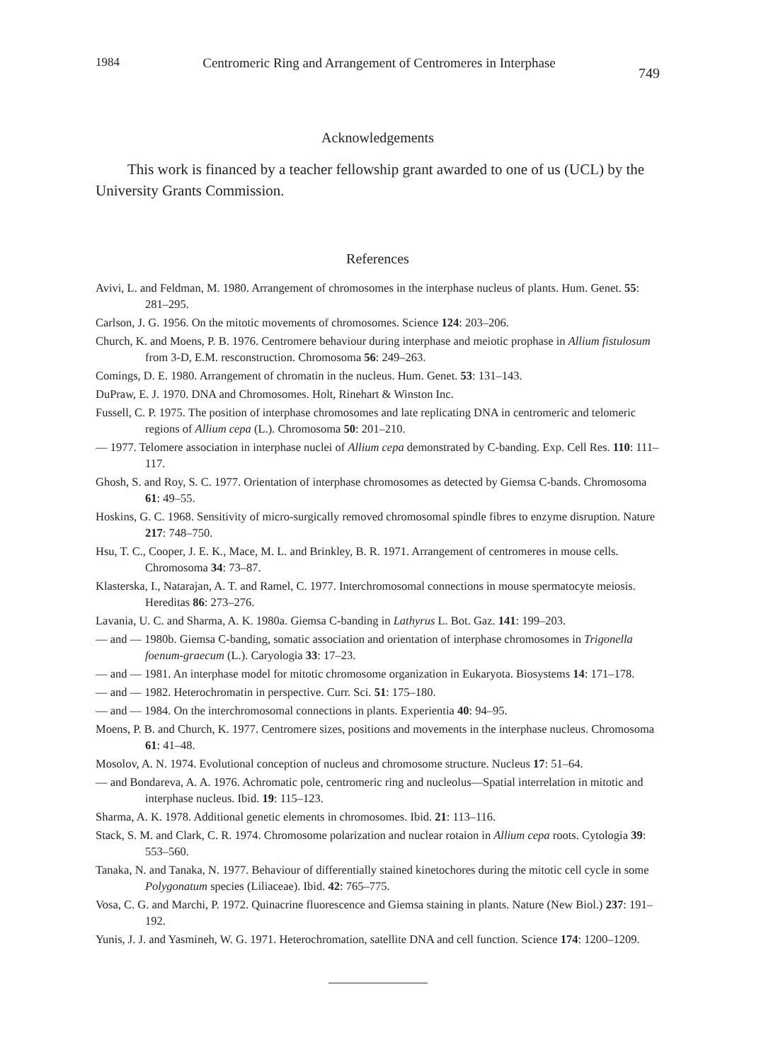1984 Centromeric Ring and Arrangement of Centromeres in Interphase 749
Acknowledgements
This work is financed by a teacher fellowship grant awarded to one of us (UCL) by the University Grants Commission.
References
Avivi, L. and Feldman, M. 1980. Arrangement of chromosomes in the interphase nucleus of plants. Hum. Genet. 55: 281–295.
Carlson, J. G. 1956. On the mitotic movements of chromosomes. Science 124: 203–206.
Church, K. and Moens, P. B. 1976. Centromere behaviour during interphase and meiotic prophase in Allium fistulosum from 3-D, E.M. resconstruction. Chromosoma 56: 249–263.
Comings, D. E. 1980. Arrangement of chromatin in the nucleus. Hum. Genet. 53: 131–143.
DuPraw, E. J. 1970. DNA and Chromosomes. Holt, Rinehart & Winston Inc.
Fussell, C. P. 1975. The position of interphase chromosomes and late replicating DNA in centromeric and telomeric regions of Allium cepa (L.). Chromosoma 50: 201–210.
— 1977. Telomere association in interphase nuclei of Allium cepa demonstrated by C-banding. Exp. Cell Res. 110: 111–117.
Ghosh, S. and Roy, S. C. 1977. Orientation of interphase chromosomes as detected by Giemsa C-bands. Chromosoma 61: 49–55.
Hoskins, G. C. 1968. Sensitivity of micro-surgically removed chromosomal spindle fibres to enzyme disruption. Nature 217: 748–750.
Hsu, T. C., Cooper, J. E. K., Mace, M. L. and Brinkley, B. R. 1971. Arrangement of centromeres in mouse cells. Chromosoma 34: 73–87.
Klasterska, I., Natarajan, A. T. and Ramel, C. 1977. Interchromosomal connections in mouse spermatocyte meiosis. Hereditas 86: 273–276.
Lavania, U. C. and Sharma, A. K. 1980a. Giemsa C-banding in Lathyrus L. Bot. Gaz. 141: 199–203.
— and — 1980b. Giemsa C-banding, somatic association and orientation of interphase chromosomes in Trigonella foenum-graecum (L.). Caryologia 33: 17–23.
— and — 1981. An interphase model for mitotic chromosome organization in Eukaryota. Biosystems 14: 171–178.
— and — 1982. Heterochromatin in perspective. Curr. Sci. 51: 175–180.
— and — 1984. On the interchromosomal connections in plants. Experientia 40: 94–95.
Moens, P. B. and Church, K. 1977. Centromere sizes, positions and movements in the interphase nucleus. Chromosoma 61: 41–48.
Mosolov, A. N. 1974. Evolutional conception of nucleus and chromosome structure. Nucleus 17: 51–64.
— and Bondareva, A. A. 1976. Achromatic pole, centromeric ring and nucleolus—Spatial interrelation in mitotic and interphase nucleus. Ibid. 19: 115–123.
Sharma, A. K. 1978. Additional genetic elements in chromosomes. Ibid. 21: 113–116.
Stack, S. M. and Clark, C. R. 1974. Chromosome polarization and nuclear rotaion in Allium cepa roots. Cytologia 39: 553–560.
Tanaka, N. and Tanaka, N. 1977. Behaviour of differentially stained kinetochores during the mitotic cell cycle in some Polygonatum species (Liliaceae). Ibid. 42: 765–775.
Vosa, C. G. and Marchi, P. 1972. Quinacrine fluorescence and Giemsa staining in plants. Nature (New Biol.) 237: 191–192.
Yunis, J. J. and Yasmineh, W. G. 1971. Heterochromation, satellite DNA and cell function. Science 174: 1200–1209.